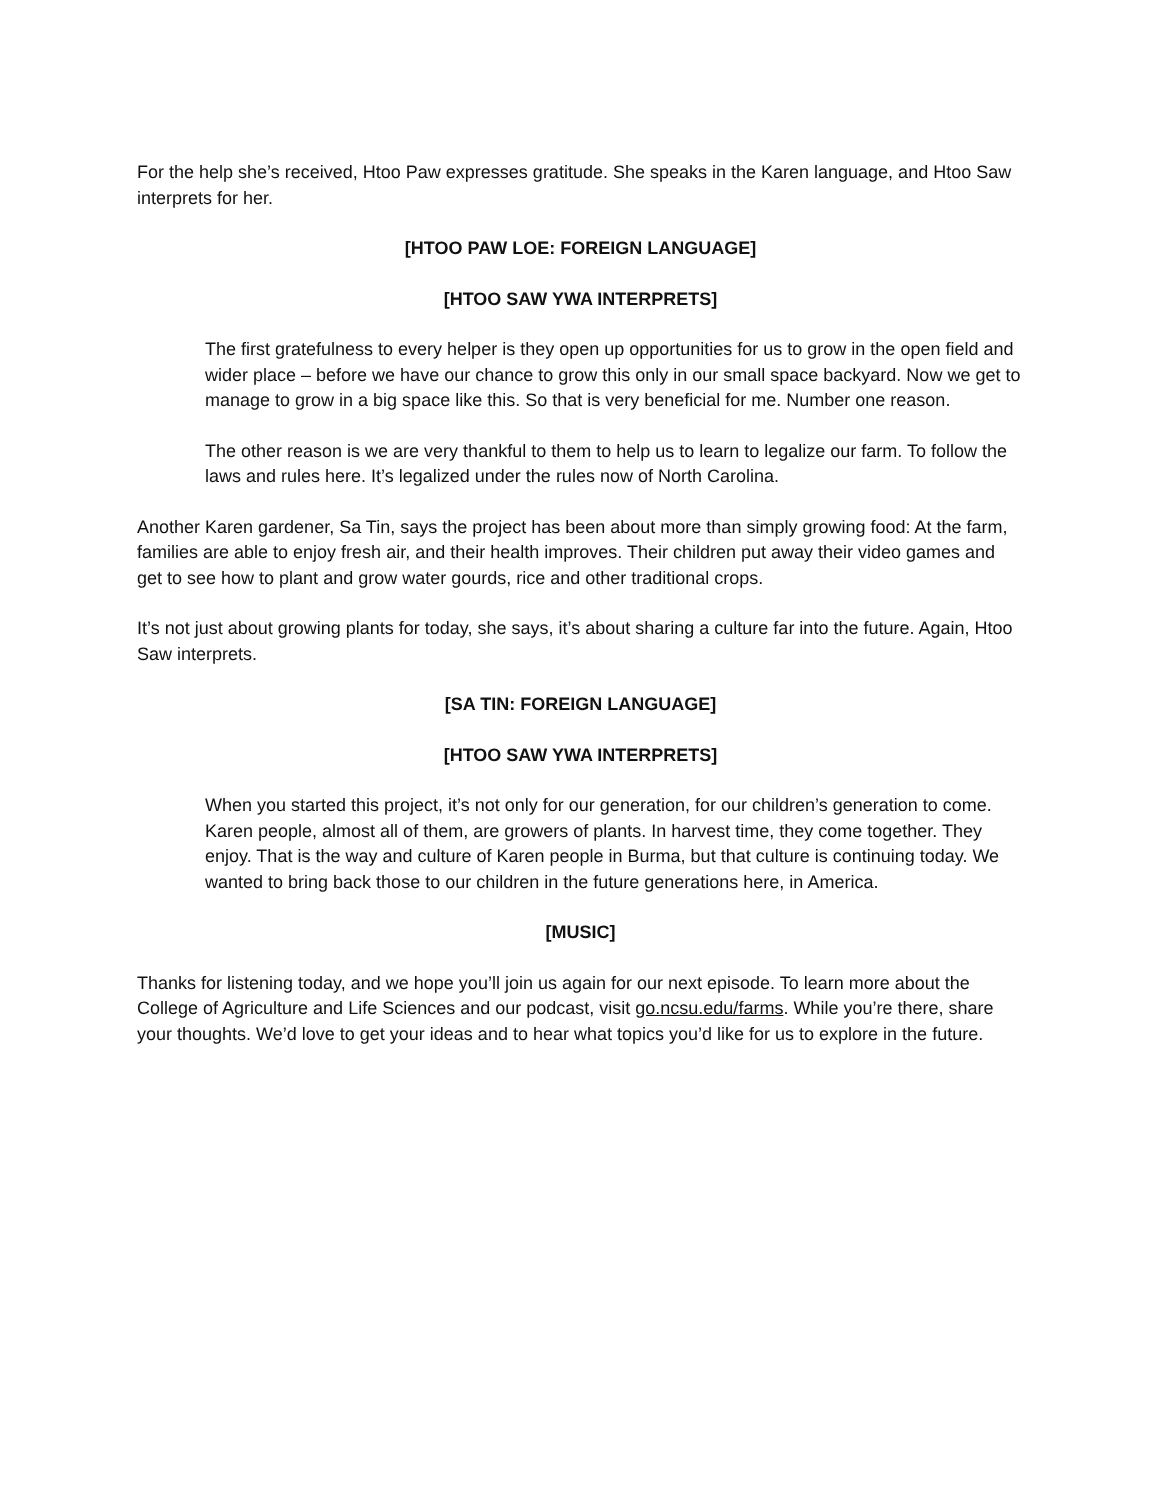For the help she’s received, Htoo Paw expresses gratitude. She speaks in the Karen language, and Htoo Saw interprets for her.
[HTOO PAW LOE: FOREIGN LANGUAGE]
[HTOO SAW YWA INTERPRETS]
The first gratefulness to every helper is they open up opportunities for us to grow in the open field and wider place – before we have our chance to grow this only in our small space backyard. Now we get to manage to grow in a big space like this. So that is very beneficial for me. Number one reason.
The other reason is we are very thankful to them to help us to learn to legalize our farm. To follow the laws and rules here. It’s legalized under the rules now of North Carolina.
Another Karen gardener, Sa Tin, says the project has been about more than simply growing food: At the farm, families are able to enjoy fresh air, and their health improves. Their children put away their video games and get to see how to plant and grow water gourds, rice and other traditional crops.
It’s not just about growing plants for today, she says, it’s about sharing a culture far into the future. Again, Htoo Saw interprets.
[SA TIN: FOREIGN LANGUAGE]
[HTOO SAW YWA INTERPRETS]
When you started this project, it’s not only for our generation, for our children’s generation to come. Karen people, almost all of them, are growers of plants. In harvest time, they come together. They enjoy. That is the way and culture of Karen people in Burma, but that culture is continuing today. We wanted to bring back those to our children in the future generations here, in America.
[MUSIC]
Thanks for listening today, and we hope you’ll join us again for our next episode. To learn more about the College of Agriculture and Life Sciences and our podcast, visit go.ncsu.edu/farms. While you’re there, share your thoughts. We’d love to get your ideas and to hear what topics you’d like for us to explore in the future.